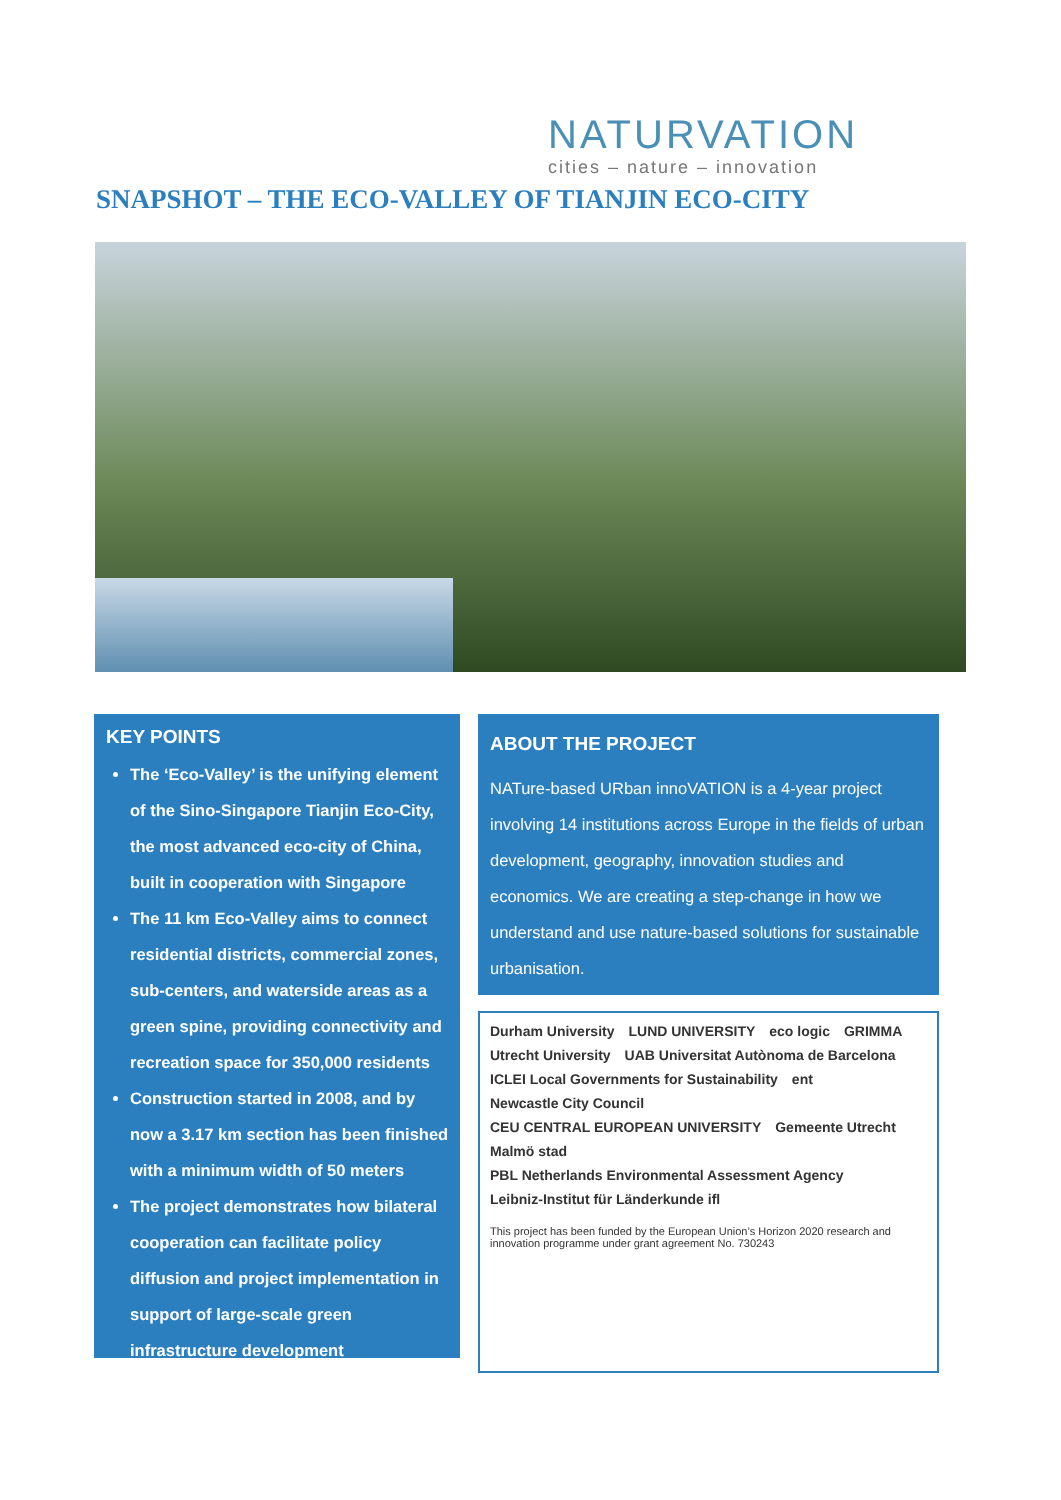NATURVATION
cities – nature – innovation
SNAPSHOT – THE ECO-VALLEY OF TIANJIN ECO-CITY
KEY POINTS
The ‘Eco-Valley’ is the unifying element of the Sino-Singapore Tianjin Eco-City, the most advanced eco-city of China, built in cooperation with Singapore
The 11 km Eco-Valley aims to connect residential districts, commercial zones, sub-centers, and waterside areas as a green spine, providing connectivity and recreation space for 350,000 residents
Construction started in 2008, and by now a 3.17 km section has been finished with a minimum width of 50 meters
The project demonstrates how bilateral cooperation can facilitate policy diffusion and project implementation in support of large-scale green infrastructure development
ABOUT THE PROJECT
NATure-based URban innoVATION is a 4-year project involving 14 institutions across Europe in the fields of urban development, geography, innovation studies and economics. We are creating a step-change in how we understand and use nature-based solutions for sustainable urbanisation.
Durham University LUND UNIVERSITY eco logic GRIMMA Utrecht University UAB Universitat Autònoma de Barcelona ICLEI Local Governments for Sustainability ent Newcastle City Council CEU CENTRAL EUROPEAN UNIVERSITY Gemeente Utrecht Malmö stad PBL Netherlands Environmental Assessment Agency Leibniz-Institut für Länderkunde ifl
This project has been funded by the European Union’s Horizon 2020 research and innovation programme under grant agreement No. 730243